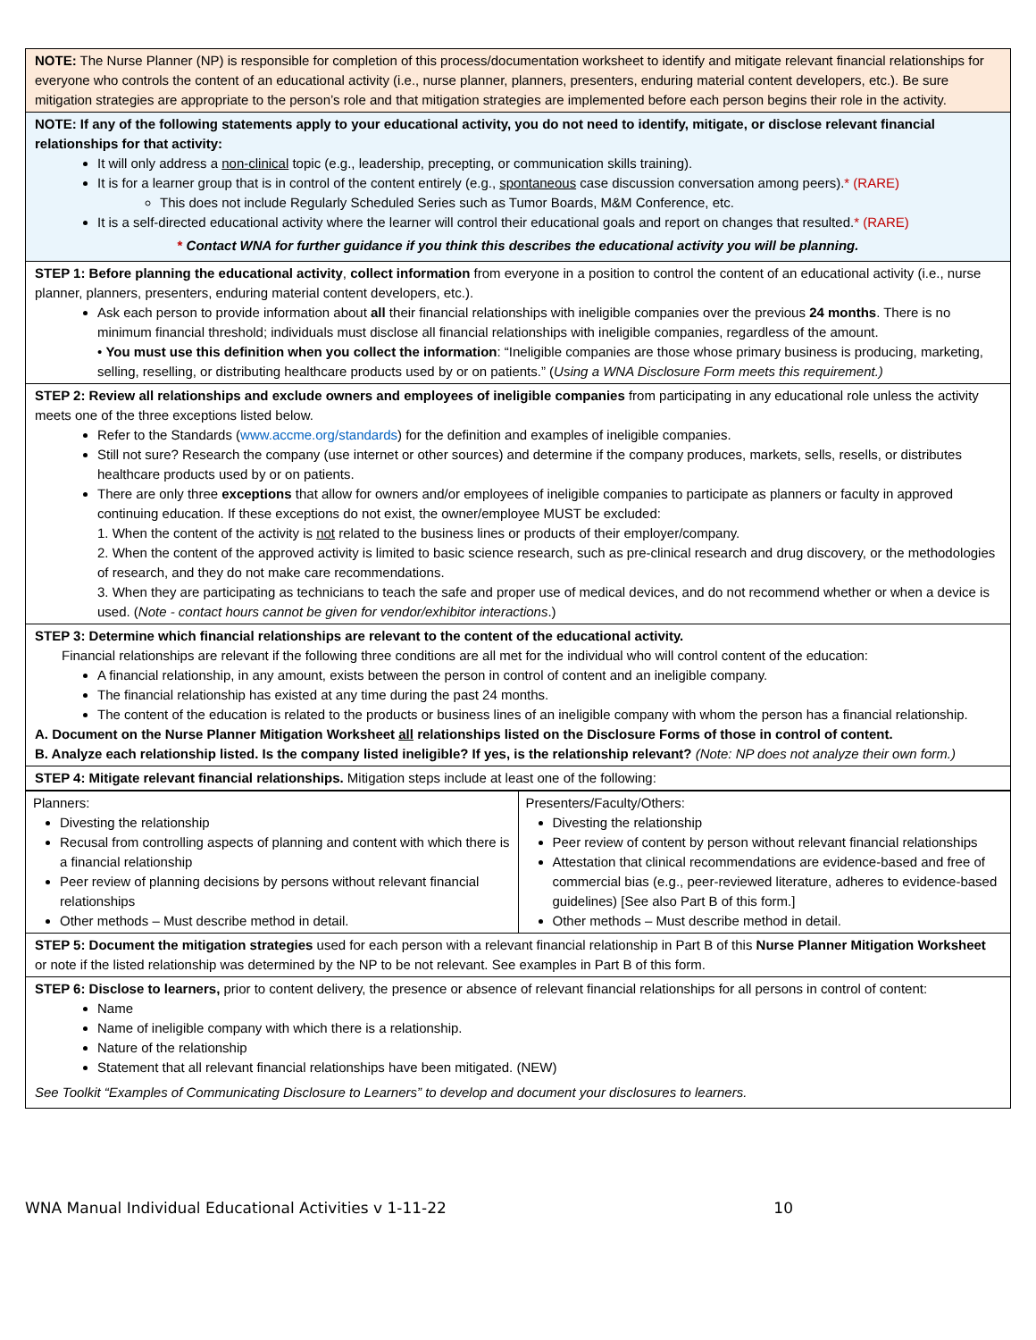NOTE: The Nurse Planner (NP) is responsible for completion of this process/documentation worksheet to identify and mitigate relevant financial relationships for everyone who controls the content of an educational activity (i.e., nurse planner, planners, presenters, enduring material content developers, etc.). Be sure mitigation strategies are appropriate to the person’s role and that mitigation strategies are implemented before each person begins their role in the activity.
NOTE: If any of the following statements apply to your educational activity, you do not need to identify, mitigate, or disclose relevant financial relationships for that activity:
It will only address a non-clinical topic (e.g., leadership, precepting, or communication skills training).
It is for a learner group that is in control of the content entirely (e.g., spontaneous case discussion conversation among peers).* (RARE)
This does not include Regularly Scheduled Series such as Tumor Boards, M&M Conference, etc.
It is a self-directed educational activity where the learner will control their educational goals and report on changes that resulted.* (RARE)
* Contact WNA for further guidance if you think this describes the educational activity you will be planning.
STEP 1: Before planning the educational activity, collect information from everyone in a position to control the content of an educational activity (i.e., nurse planner, planners, presenters, enduring material content developers, etc.).
Ask each person to provide information about all their financial relationships with ineligible companies over the previous 24 months. There is no minimum financial threshold; individuals must disclose all financial relationships with ineligible companies, regardless of the amount.
• You must use this definition when you collect the information: “Ineligible companies are those whose primary business is producing, marketing, selling, reselling, or distributing healthcare products used by or on patients.” (Using a WNA Disclosure Form meets this requirement.)
STEP 2: Review all relationships and exclude owners and employees of ineligible companies from participating in any educational role unless the activity meets one of the three exceptions listed below.
Refer to the Standards (www.accme.org/standards) for the definition and examples of ineligible companies.
Still not sure? Research the company (use internet or other sources) and determine if the company produces, markets, sells, resells, or distributes healthcare products used by or on patients.
There are only three exceptions that allow for owners and/or employees of ineligible companies to participate as planners or faculty in approved continuing education. If these exceptions do not exist, the owner/employee MUST be excluded:
1. When the content of the activity is not related to the business lines or products of their employer/company.
2. When the content of the approved activity is limited to basic science research, such as pre-clinical research and drug discovery, or the methodologies of research, and they do not make care recommendations.
3. When they are participating as technicians to teach the safe and proper use of medical devices, and do not recommend whether or when a device is used. (Note - contact hours cannot be given for vendor/exhibitor interactions.)
STEP 3: Determine which financial relationships are relevant to the content of the educational activity.
Financial relationships are relevant if the following three conditions are all met for the individual who will control content of the education:
A financial relationship, in any amount, exists between the person in control of content and an ineligible company.
The financial relationship has existed at any time during the past 24 months.
The content of the education is related to the products or business lines of an ineligible company with whom the person has a financial relationship.
A. Document on the Nurse Planner Mitigation Worksheet all relationships listed on the Disclosure Forms of those in control of content.
B. Analyze each relationship listed. Is the company listed ineligible? If yes, is the relationship relevant? (Note: NP does not analyze their own form.)
STEP 4: Mitigate relevant financial relationships. Mitigation steps include at least one of the following:
| Planners: Divesting the relationship Recusal from controlling aspects of planning and content with which there is a financial relationship Peer review of planning decisions by persons without relevant financial relationships Other methods – Must describe method in detail. | Presenters/Faculty/Others: Divesting the relationship Peer review of content by person without relevant financial relationships Attestation that clinical recommendations are evidence-based and free of commercial bias (e.g., peer-reviewed literature, adheres to evidence-based guidelines) [See also Part B of this form.] Other methods – Must describe method in detail. |
STEP 5: Document the mitigation strategies used for each person with a relevant financial relationship in Part B of this Nurse Planner Mitigation Worksheet or note if the listed relationship was determined by the NP to be not relevant. See examples in Part B of this form.
STEP 6: Disclose to learners, prior to content delivery, the presence or absence of relevant financial relationships for all persons in control of content:
Name
Name of ineligible company with which there is a relationship.
Nature of the relationship
Statement that all relevant financial relationships have been mitigated. (NEW)
See Toolkit “Examples of Communicating Disclosure to Learners” to develop and document your disclosures to learners.
WNA Manual Individual Educational Activities v 1-11-22 10